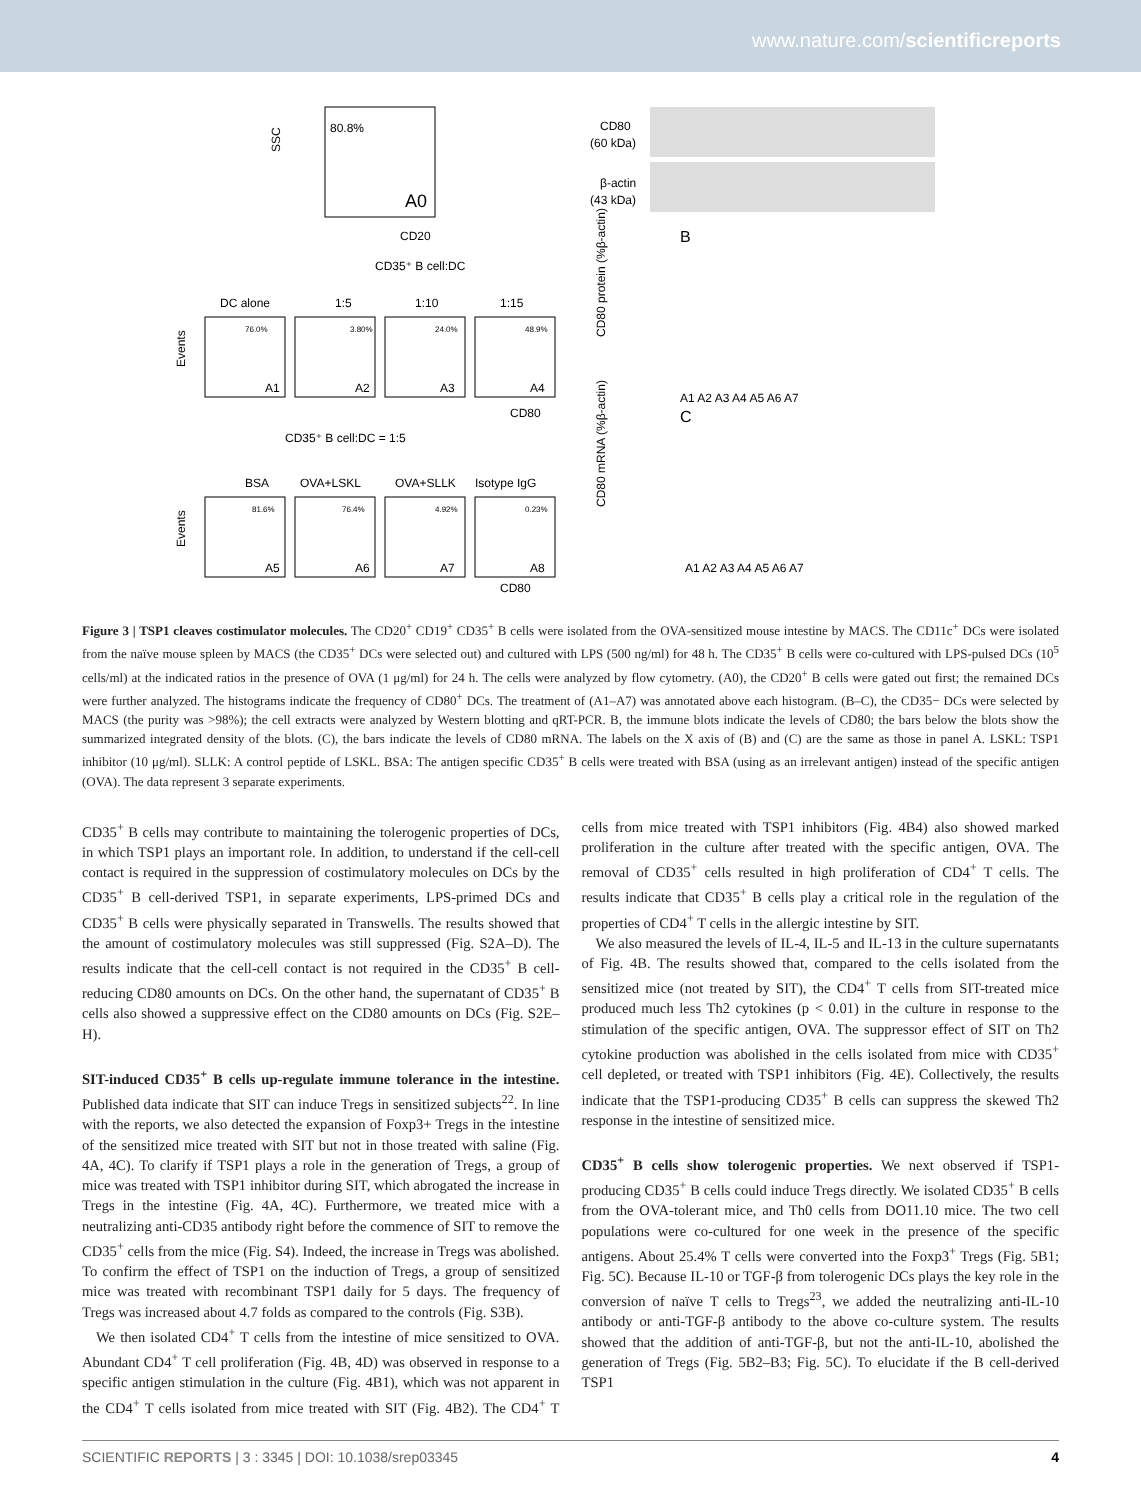www.nature.com/scientificreports
80.8%
A0
CD20
SSC
CD35⁺ B cell:DC
DC alone
1:5
1:10
1:15
CD80
CD35⁺ B cell:DC = 1:5
BSA
OVA+LSKL
OVA+SLLK
Isotype IgG
CD80
76.0%
3.80%
24.0%
48.9%
81.6%
76.4%
4.92%
0.23%
A1
A2
A3
A4
A5
A6
A7
A8
Events
Events
CD80
(60 kDa)
β-actin
(43 kDa)
B
C
CD80 protein (%β-actin)
CD80 mRNA (%β-actin)
A1 A2 A3 A4 A5 A6 A7
A1 A2 A3 A4 A5 A6 A7
Figure 3 | TSP1 cleaves costimulator molecules. The CD20<sup>+</sup> CD19<sup>+</sup> CD35<sup>+</sup> B cells were isolated from the OVA-sensitized mouse intestine by MACS. The CD11c<sup>+</sup> DCs were isolated from the naïve mouse spleen by MACS (the CD35<sup>+</sup> DCs were selected out) and cultured with LPS (500 ng/ml) for 48 h. The CD35<sup>+</sup> B cells were co-cultured with LPS-pulsed DCs (10<sup>5</sup> cells/ml) at the indicated ratios in the presence of OVA (1 μg/ml) for 24 h. The cells were analyzed by flow cytometry. (A0), the CD20<sup>+</sup> B cells were gated out first; the remained DCs were further analyzed. The histograms indicate the frequency of CD80<sup>+</sup> DCs. The treatment of (A1–A7) was annotated above each histogram. (B–C), the CD35− DCs were selected by MACS (the purity was >98%); the cell extracts were analyzed by Western blotting and qRT-PCR. B, the immune blots indicate the levels of CD80; the bars below the blots show the summarized integrated density of the blots. (C), the bars indicate the levels of CD80 mRNA. The labels on the X axis of (B) and (C) are the same as those in panel A. LSKL: TSP1 inhibitor (10 μg/ml). SLLK: A control peptide of LSKL. BSA: The antigen specific CD35<sup>+</sup> B cells were treated with BSA (using as an irrelevant antigen) instead of the specific antigen (OVA). The data represent 3 separate experiments.
CD35<sup>+</sup> B cells may contribute to maintaining the tolerogenic properties of DCs, in which TSP1 plays an important role. In addition, to understand if the cell-cell contact is required in the suppression of costimulatory molecules on DCs by the CD35<sup>+</sup> B cell-derived TSP1, in separate experiments, LPS-primed DCs and CD35<sup>+</sup> B cells were physically separated in Transwells. The results showed that the amount of costimulatory molecules was still suppressed (Fig. S2A–D). The results indicate that the cell-cell contact is not required in the CD35<sup>+</sup> B cell-reducing CD80 amounts on DCs. On the other hand, the supernatant of CD35<sup>+</sup> B cells also showed a suppressive effect on the CD80 amounts on DCs (Fig. S2E–H).
SIT-induced CD35<sup>+</sup> B cells up-regulate immune tolerance in the intestine. Published data indicate that SIT can induce Tregs in sensitized subjects<sup>22</sup>. In line with the reports, we also detected the expansion of Foxp3+ Tregs in the intestine of the sensitized mice treated with SIT but not in those treated with saline (Fig. 4A, 4C). To clarify if TSP1 plays a role in the generation of Tregs, a group of mice was treated with TSP1 inhibitor during SIT, which abrogated the increase in Tregs in the intestine (Fig. 4A, 4C). Furthermore, we treated mice with a neutralizing anti-CD35 antibody right before the commence of SIT to remove the CD35<sup>+</sup> cells from the mice (Fig. S4). Indeed, the increase in Tregs was abolished. To confirm the effect of TSP1 on the induction of Tregs, a group of sensitized mice was treated with recombinant TSP1 daily for 5 days. The frequency of Tregs was increased about 4.7 folds as compared to the controls (Fig. S3B).
We then isolated CD4<sup>+</sup> T cells from the intestine of mice sensitized to OVA. Abundant CD4<sup>+</sup> T cell proliferation (Fig. 4B, 4D) was observed in response to a specific antigen stimulation in the culture (Fig. 4B1), which was not apparent in the CD4<sup>+</sup> T cells isolated from mice treated with SIT (Fig. 4B2). The CD4<sup>+</sup> T cells from mice treated with TSP1 inhibitors (Fig. 4B4) also showed marked proliferation in the culture after treated with the specific antigen, OVA. The removal of CD35<sup>+</sup> cells resulted in high proliferation of CD4<sup>+</sup> T cells. The results indicate that CD35<sup>+</sup> B cells play a critical role in the regulation of the properties of CD4<sup>+</sup> T cells in the allergic intestine by SIT.
We also measured the levels of IL-4, IL-5 and IL-13 in the culture supernatants of Fig. 4B. The results showed that, compared to the cells isolated from the sensitized mice (not treated by SIT), the CD4<sup>+</sup> T cells from SIT-treated mice produced much less Th2 cytokines (p < 0.01) in the culture in response to the stimulation of the specific antigen, OVA. The suppressor effect of SIT on Th2 cytokine production was abolished in the cells isolated from mice with CD35<sup>+</sup> cell depleted, or treated with TSP1 inhibitors (Fig. 4E). Collectively, the results indicate that the TSP1-producing CD35<sup>+</sup> B cells can suppress the skewed Th2 response in the intestine of sensitized mice.
CD35<sup>+</sup> B cells show tolerogenic properties. We next observed if TSP1-producing CD35<sup>+</sup> B cells could induce Tregs directly. We isolated CD35<sup>+</sup> B cells from the OVA-tolerant mice, and Th0 cells from DO11.10 mice. The two cell populations were co-cultured for one week in the presence of the specific antigens. About 25.4% T cells were converted into the Foxp3<sup>+</sup> Tregs (Fig. 5B1; Fig. 5C). Because IL-10 or TGF-β from tolerogenic DCs plays the key role in the conversion of naïve T cells to Tregs<sup>23</sup>, we added the neutralizing anti-IL-10 antibody or anti-TGF-β antibody to the above co-culture system. The results showed that the addition of anti-TGF-β, but not the anti-IL-10, abolished the generation of Tregs (Fig. 5B2–B3; Fig. 5C). To elucidate if the B cell-derived TSP1
SCIENTIFIC REPORTS | 3 : 3345 | DOI: 10.1038/srep03345 4